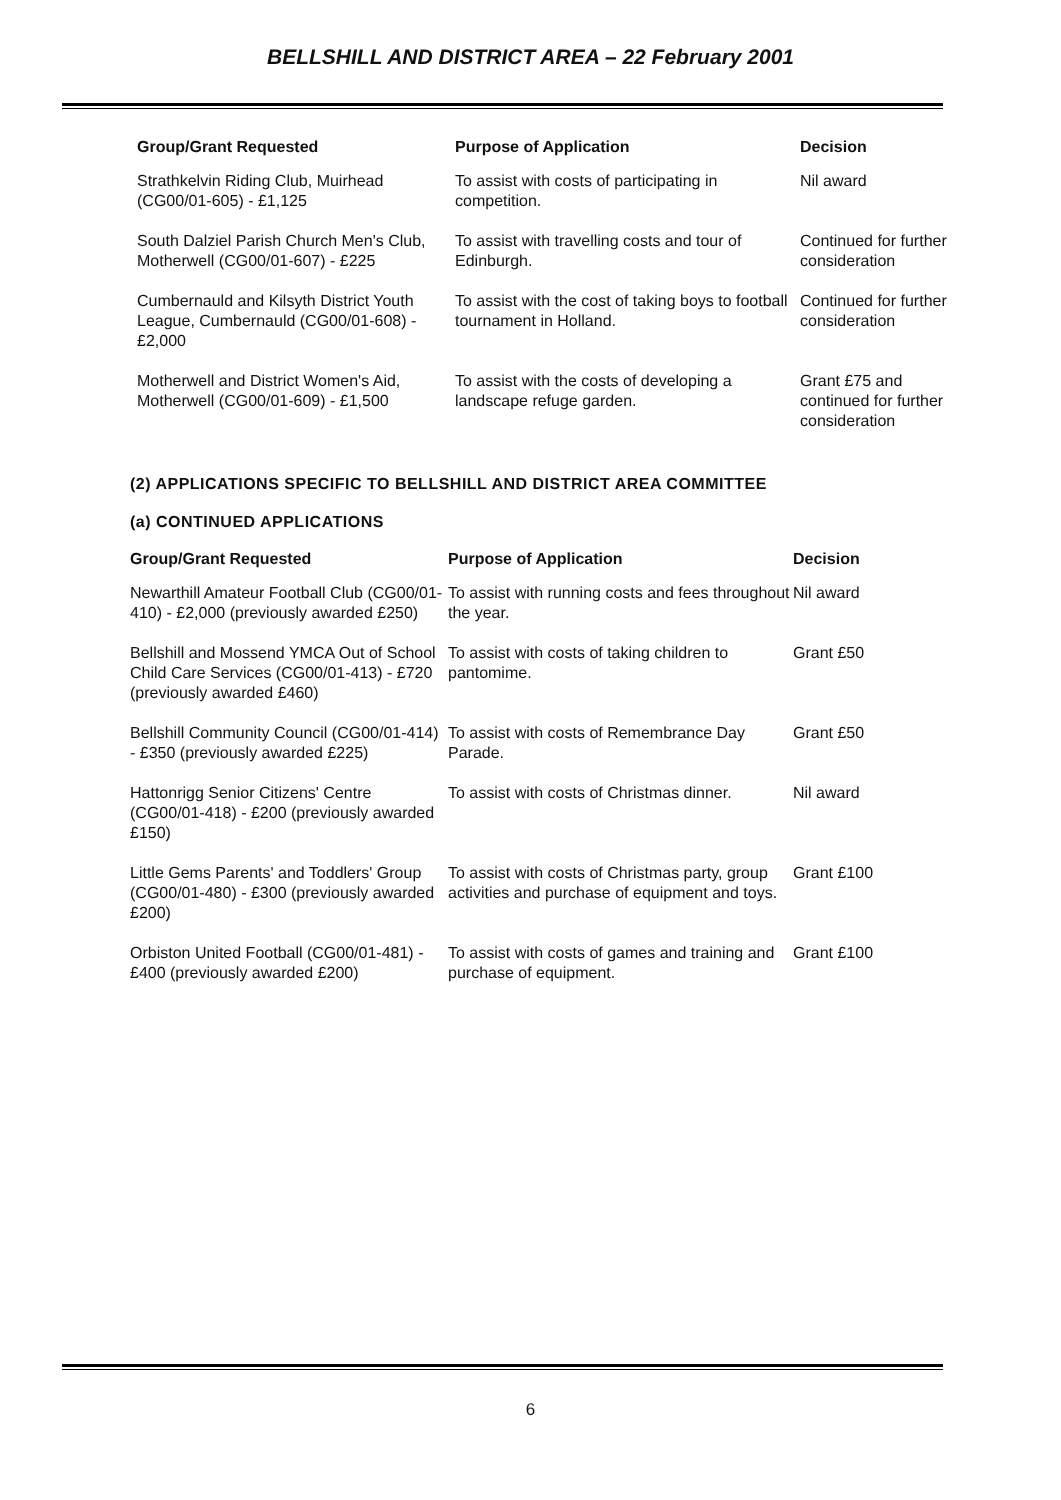BELLSHILL AND DISTRICT AREA – 22 February 2001
| Group/Grant Requested | Purpose of Application | Decision |
| --- | --- | --- |
| Strathkelvin Riding Club, Muirhead (CG00/01-605) - £1,125 | To assist with costs of participating in competition. | Nil award |
| South Dalziel Parish Church Men's Club, Motherwell (CG00/01-607) - £225 | To assist with travelling costs and tour of Edinburgh. | Continued for further consideration |
| Cumbernauld and Kilsyth District Youth League, Cumbernauld (CG00/01-608) - £2,000 | To assist with the cost of taking boys to football tournament in Holland. | Continued for further consideration |
| Motherwell and District Women's Aid, Motherwell (CG00/01-609) - £1,500 | To assist with the costs of developing a landscape refuge garden. | Grant £75 and continued for further consideration |
(2) APPLICATIONS SPECIFIC TO BELLSHILL AND DISTRICT AREA COMMITTEE
(a) CONTINUED APPLICATIONS
| Group/Grant Requested | Purpose of Application | Decision |
| --- | --- | --- |
| Newarthill Amateur Football Club (CG00/01-410) - £2,000 (previously awarded £250) | To assist with running costs and fees throughout the year. | Nil award |
| Bellshill and Mossend YMCA Out of School Child Care Services (CG00/01-413) - £720 (previously awarded £460) | To assist with costs of taking children to pantomime. | Grant £50 |
| Bellshill Community Council (CG00/01-414) - £350 (previously awarded £225) | To assist with costs of Remembrance Day Parade. | Grant £50 |
| Hattonrigg Senior Citizens' Centre (CG00/01-418) - £200 (previously awarded £150) | To assist with costs of Christmas dinner. | Nil award |
| Little Gems Parents' and Toddlers' Group (CG00/01-480) - £300 (previously awarded £200) | To assist with costs of Christmas party, group activities and purchase of equipment and toys. | Grant £100 |
| Orbiston United Football (CG00/01-481) - £400 (previously awarded £200) | To assist with costs of games and training and purchase of equipment. | Grant £100 |
6